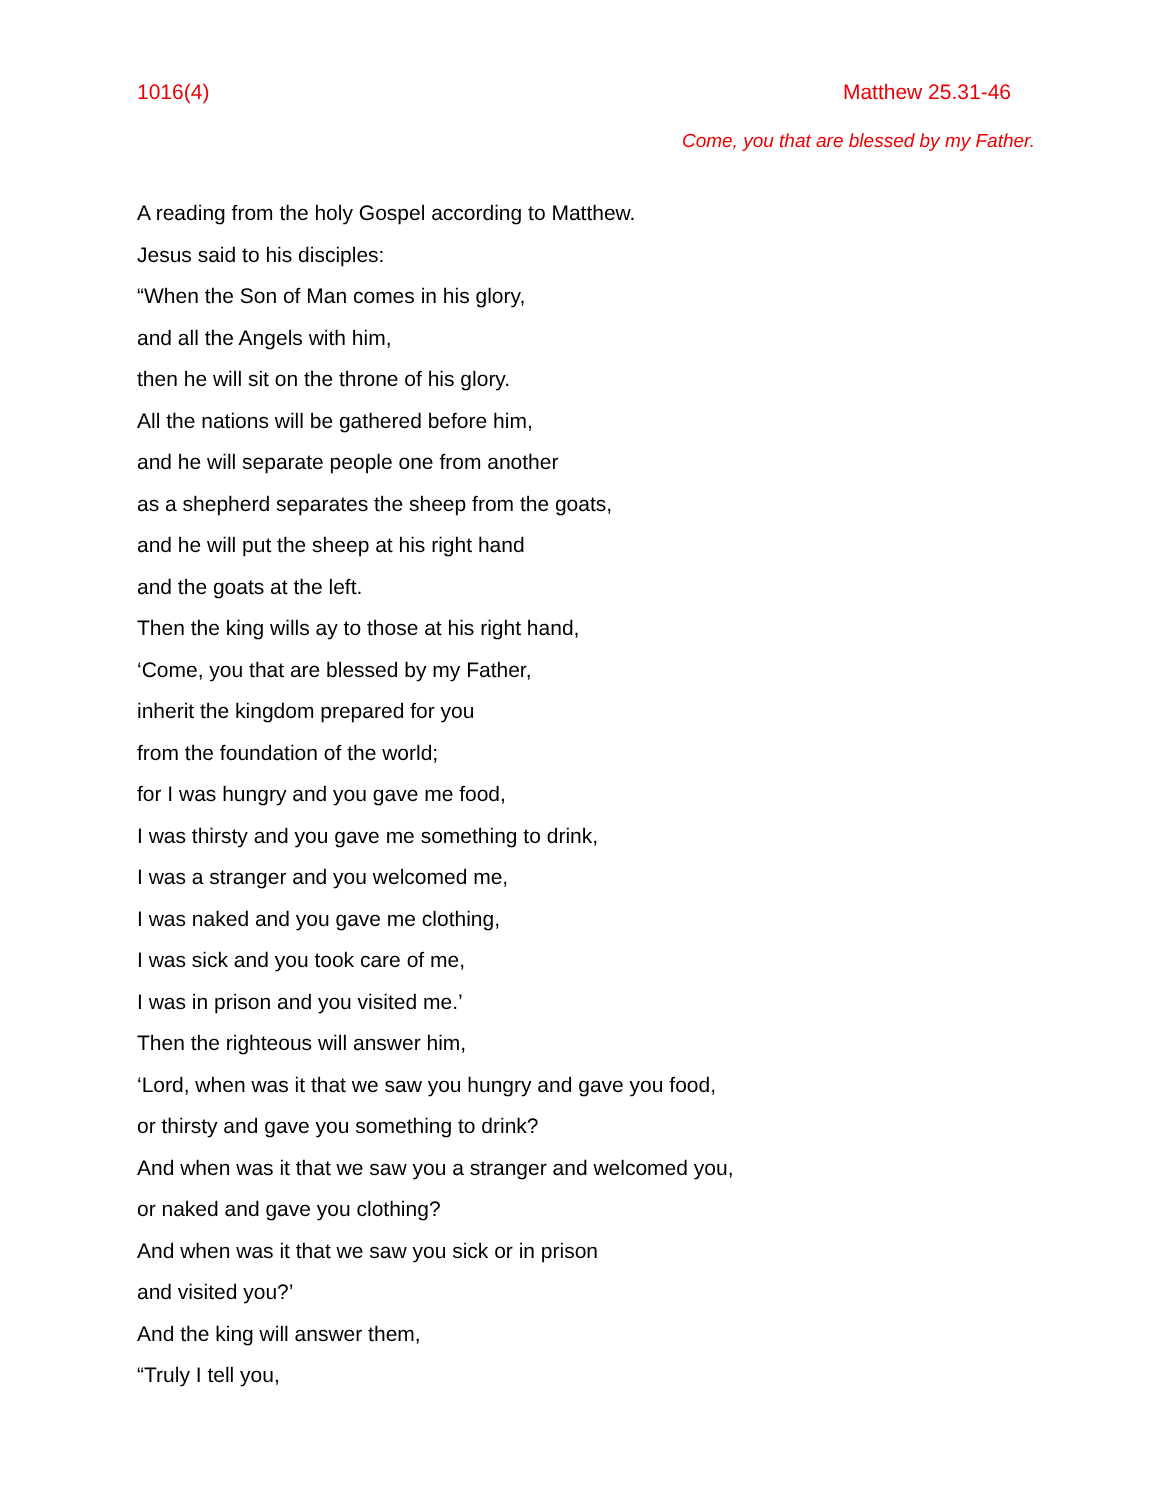1016(4) Matthew 25.31-46
Come, you that are blessed by my Father.
A reading from the holy Gospel according to Matthew.
Jesus said to his disciples:
“When the Son of Man comes in his glory,
and all the Angels with him,
then he will sit on the throne of his glory.
All the nations will be gathered before him,
and he will separate people one from another
as a shepherd separates the sheep from the goats,
and he will put the sheep at his right hand
and the goats at the left.
Then the king wills ay to those at his right hand,
‘Come, you that are blessed by my Father,
inherit the kingdom prepared for you
from the foundation of the world;
for I was hungry and you gave me food,
I was thirsty and you gave me something to drink,
I was a stranger and you welcomed me,
I was naked and you gave me clothing,
I was sick and you took care of me,
I was in prison and you visited me.’
Then the righteous will answer him,
‘Lord, when was it that we saw you hungry and gave you food,
or thirsty and gave you something to drink?
And when was it that we saw you a stranger and welcomed you,
or naked and gave you clothing?
And when was it that we saw you sick or in prison
and visited you?’
And the king will answer them,
“Truly I tell you,